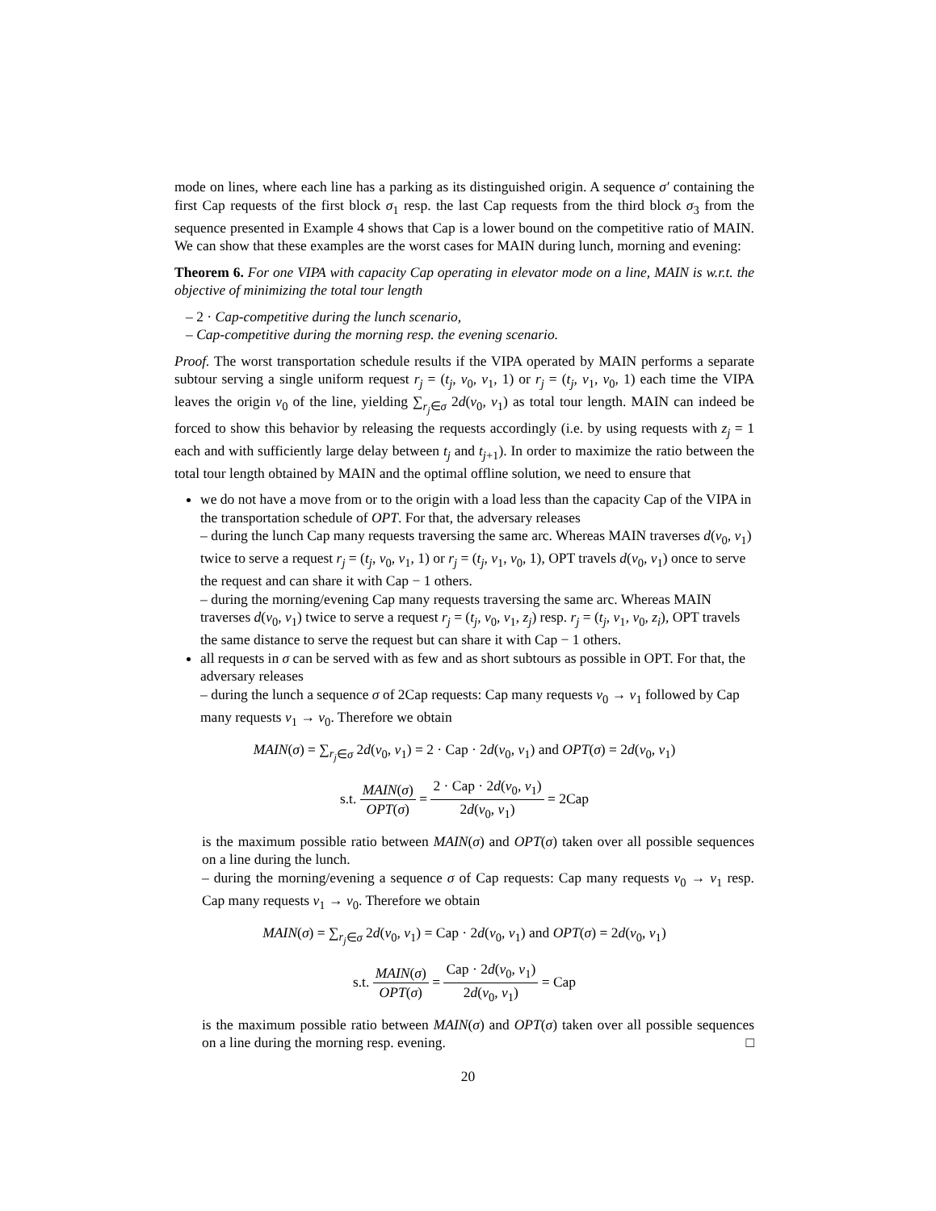mode on lines, where each line has a parking as its distinguished origin. A sequence σ′ containing the first Cap requests of the first block σ<sub>1</sub> resp. the last Cap requests from the third block σ<sub>3</sub> from the sequence presented in Example 4 shows that Cap is a lower bound on the competitive ratio of MAIN. We can show that these examples are the worst cases for MAIN during lunch, morning and evening:
Theorem 6. For one VIPA with capacity Cap operating in elevator mode on a line, MAIN is w.r.t. the objective of minimizing the total tour length
– 2 · Cap-competitive during the lunch scenario,
– Cap-competitive during the morning resp. the evening scenario.
Proof. The worst transportation schedule results if the VIPA operated by MAIN performs a separate subtour serving a single uniform request r<sub>j</sub> = (t<sub>j</sub>, v<sub>0</sub>, v<sub>1</sub>, 1) or r<sub>j</sub> = (t<sub>j</sub>, v<sub>1</sub>, v<sub>0</sub>, 1) each time the VIPA leaves the origin v<sub>0</sub> of the line, yielding ∑<sub>r<sub>j</sub>∈σ</sub> 2d(v<sub>0</sub>, v<sub>1</sub>) as total tour length. MAIN can indeed be forced to show this behavior by releasing the requests accordingly (i.e. by using requests with z<sub>j</sub> = 1 each and with sufficiently large delay between t<sub>j</sub> and t<sub>j+1</sub>). In order to maximize the ratio between the total tour length obtained by MAIN and the optimal offline solution, we need to ensure that
we do not have a move from or to the origin with a load less than the capacity Cap of the VIPA in the transportation schedule of OPT. For that, the adversary releases
– during the lunch Cap many requests traversing the same arc. Whereas MAIN traverses d(v<sub>0</sub>, v<sub>1</sub>) twice to serve a request r<sub>j</sub> = (t<sub>j</sub>, v<sub>0</sub>, v<sub>1</sub>, 1) or r<sub>j</sub> = (t<sub>j</sub>, v<sub>1</sub>, v<sub>0</sub>, 1), OPT travels d(v<sub>0</sub>, v<sub>1</sub>) once to serve the request and can share it with Cap − 1 others.
– during the morning/evening Cap many requests traversing the same arc. Whereas MAIN traverses d(v<sub>0</sub>, v<sub>1</sub>) twice to serve a request r<sub>j</sub> = (t<sub>j</sub>, v<sub>0</sub>, v<sub>1</sub>, z<sub>j</sub>) resp. r<sub>j</sub> = (t<sub>j</sub>, v<sub>1</sub>, v<sub>0</sub>, z<sub>i</sub>), OPT travels the same distance to serve the request but can share it with Cap − 1 others.
all requests in σ can be served with as few and as short subtours as possible in OPT. For that, the adversary releases
– during the lunch a sequence σ of 2Cap requests: Cap many requests v<sub>0</sub> → v<sub>1</sub> followed by Cap many requests v<sub>1</sub> → v<sub>0</sub>. Therefore we obtain
MAIN(σ) = ∑<sub>r<sub>j</sub>∈σ</sub> 2d(v<sub>0</sub>, v<sub>1</sub>) = 2 · Cap · 2d(v<sub>0</sub>, v<sub>1</sub>) and OPT(σ) = 2d(v<sub>0</sub>, v<sub>1</sub>)
s.t. MAIN(σ) OPT(σ) = 2 · Cap · 2d(v<sub>0</sub>, v<sub>1</sub>) 2d(v<sub>0</sub>, v<sub>1</sub>) = 2Cap
is the maximum possible ratio between MAIN(σ) and OPT(σ) taken over all possible sequences on a line during the lunch.
– during the morning/evening a sequence σ of Cap requests: Cap many requests v<sub>0</sub> → v<sub>1</sub> resp. Cap many requests v<sub>1</sub> → v<sub>0</sub>. Therefore we obtain
MAIN(σ) = ∑<sub>r<sub>j</sub>∈σ</sub> 2d(v<sub>0</sub>, v<sub>1</sub>) = Cap · 2d(v<sub>0</sub>, v<sub>1</sub>) and OPT(σ) = 2d(v<sub>0</sub>, v<sub>1</sub>)
s.t. MAIN(σ) OPT(σ) = Cap · 2d(v<sub>0</sub>, v<sub>1</sub>) 2d(v<sub>0</sub>, v<sub>1</sub>) = Cap
is the maximum possible ratio between MAIN(σ) and OPT(σ) taken over all possible sequences on a line during the morning resp. evening. □
20